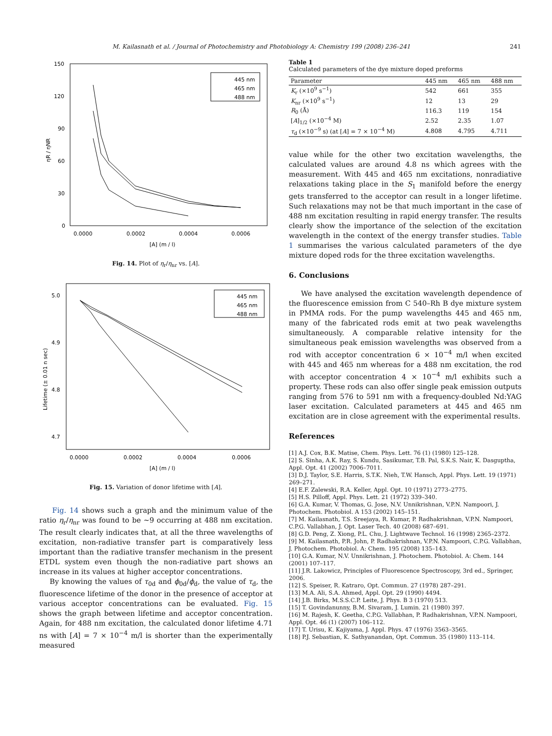M. Kailasnath et al. / Journal of Photochemistry and Photobiology A: Chemistry 199 (2008) 236–241 241
150
120
90
60
30
0
0.0000
0.0002
0.0004
0.0006
[A] (m / l)
ηR / ηNR
445 nm
465 nm
488 nm
Fig. 14. Plot of η<sub>r</sub>/η<sub>nr</sub> vs. [A].
5.0
4.9
4.8
4.7
0.0000
0.0002
0.0004
0.0006
[A] (m / l)
Lifetime (± 0.01 n sec)
445 nm
465 nm
488 nm
Fig. 15. Variation of donor lifetime with [A].
Fig. 14 shows such a graph and the minimum value of the ratio η<sub>r</sub>/η<sub>nr</sub> was found to be ∼9 occurring at 488 nm excitation. The result clearly indicates that, at all the three wavelengths of excitation, non-radiative transfer part is comparatively less important than the radiative transfer mechanism in the present ETDL system even though the non-radiative part shows an increase in its values at higher acceptor concentrations.
By knowing the values of τ<sub>0d</sub> and ϕ<sub>0d</sub>/ϕ<sub>d</sub>, the value of τ<sub>d</sub>, the fluorescence lifetime of the donor in the presence of acceptor at various acceptor concentrations can be evaluated. Fig. 15 shows the graph between lifetime and acceptor concentration. Again, for 488 nm excitation, the calculated donor lifetime 4.71 ns with [A] = 7 × 10<sup>−4</sup> m/l is shorter than the experimentally measured
Table 1
Calculated parameters of the dye mixture doped preforms
| Parameter | 445 nm | 465 nm | 488 nm |
| --- | --- | --- | --- |
| K<sub>r</sub> (×10<sup>9</sup> s<sup>−1</sup>) | 542 | 661 | 355 |
| K<sub>nr</sub> (×10<sup>9</sup> s<sup>−1</sup>) | 12 | 13 | 29 |
| R<sub>0</sub> (Å) | 116.3 | 119 | 154 |
| [ A ]<sub>1/2</sub> (×10<sup>−4</sup> M) | 2.52 | 2.35 | 1.07 |
| τ<sub>d</sub> (×10<sup>−9</sup> s) (at [ A ] = 7 × 10<sup>−4</sup> M) | 4.808 | 4.795 | 4.711 |
value while for the other two excitation wavelengths, the calculated values are around 4.8 ns which agrees with the measurement. With 445 and 465 nm excitations, nonradiative relaxations taking place in the S<sub>1</sub> manifold before the energy gets transferred to the acceptor can result in a longer lifetime. Such relaxations may not be that much important in the case of 488 nm excitation resulting in rapid energy transfer. The results clearly show the importance of the selection of the excitation wavelength in the context of the energy transfer studies. Table 1 summarises the various calculated parameters of the dye mixture doped rods for the three excitation wavelengths.
6. Conclusions
We have analysed the excitation wavelength dependence of the fluorescence emission from C 540–Rh B dye mixture system in PMMA rods. For the pump wavelengths 445 and 465 nm, many of the fabricated rods emit at two peak wavelengths simultaneously. A comparable relative intensity for the simultaneous peak emission wavelengths was observed from a rod with acceptor concentration 6 × 10<sup>−4</sup> m/l when excited with 445 and 465 nm whereas for a 488 nm excitation, the rod with acceptor concentration 4 × 10<sup>−4</sup> m/l exhibits such a property. These rods can also offer single peak emission outputs ranging from 576 to 591 nm with a frequency-doubled Nd:YAG laser excitation. Calculated parameters at 445 and 465 nm excitation are in close agreement with the experimental results.
References
[1] A.J. Cox, B.K. Matise, Chem. Phys. Lett. 76 (1) (1980) 125–128.
[2] S. Sinha, A.K. Ray, S. Kundu, Sasikumar, T.B. Pal, S.K.S. Nair, K. Dasguptha, Appl. Opt. 41 (2002) 7006–7011.
[3] D.J. Taylor, S.E. Harris, S.T.K. Nieh, T.W. Hansch, Appl. Phys. Lett. 19 (1971) 269–271.
[4] E.F. Zalewski, R.A. Keller, Appl. Opt. 10 (1971) 2773–2775.
[5] H.S. Pilloff, Appl. Phys. Lett. 21 (1972) 339–340.
[6] G.A. Kumar, V. Thomas, G. Jose, N.V. Unnikrishnan, V.P.N. Nampoori, J. Photochem. Photobiol. A 153 (2002) 145–151.
[7] M. Kailasnath, T.S. Sreejaya, R. Kumar, P. Radhakrishnan, V.P.N. Nampoori, C.P.G. Vallabhan, J. Opt. Laser Tech. 40 (2008) 687–691.
[8] G.D. Peng, Z. Xiong, P.L. Chu, J. Lightwave Technol. 16 (1998) 2365–2372.
[9] M. Kailasnath, P.R. John, P. Radhakrishnan, V.P.N. Nampoori, C.P.G. Vallabhan, J. Photochem. Photobiol. A: Chem. 195 (2008) 135–143.
[10] G.A. Kumar, N.V. Unnikrishnan, J. Photochem. Photobiol. A: Chem. 144 (2001) 107–117.
[11] J.R. Lakowicz, Principles of Fluorescence Spectroscopy, 3rd ed., Springer, 2006.
[12] S. Speiser, R. Katraro, Opt. Commun. 27 (1978) 287–291.
[13] M.A. Ali, S.A. Ahmed, Appl. Opt. 29 (1990) 4494.
[14] J.B. Birks, M.S.S.C.P. Leite, J. Phys. B 3 (1970) 513.
[15] T. Govindanunny, B.M. Sivaram, J. Lumin. 21 (1980) 397.
[16] M. Rajesh, K. Geetha, C.P.G. Vallabhan, P. Radhakrishnan, V.P.N. Nampoori, Appl. Opt. 46 (1) (2007) 106–112.
[17] T. Urisu, K. Kajiyama, J. Appl. Phys. 47 (1976) 3563–3565.
[18] P.J. Sebastian, K. Sathyanandan, Opt. Commun. 35 (1980) 113–114.